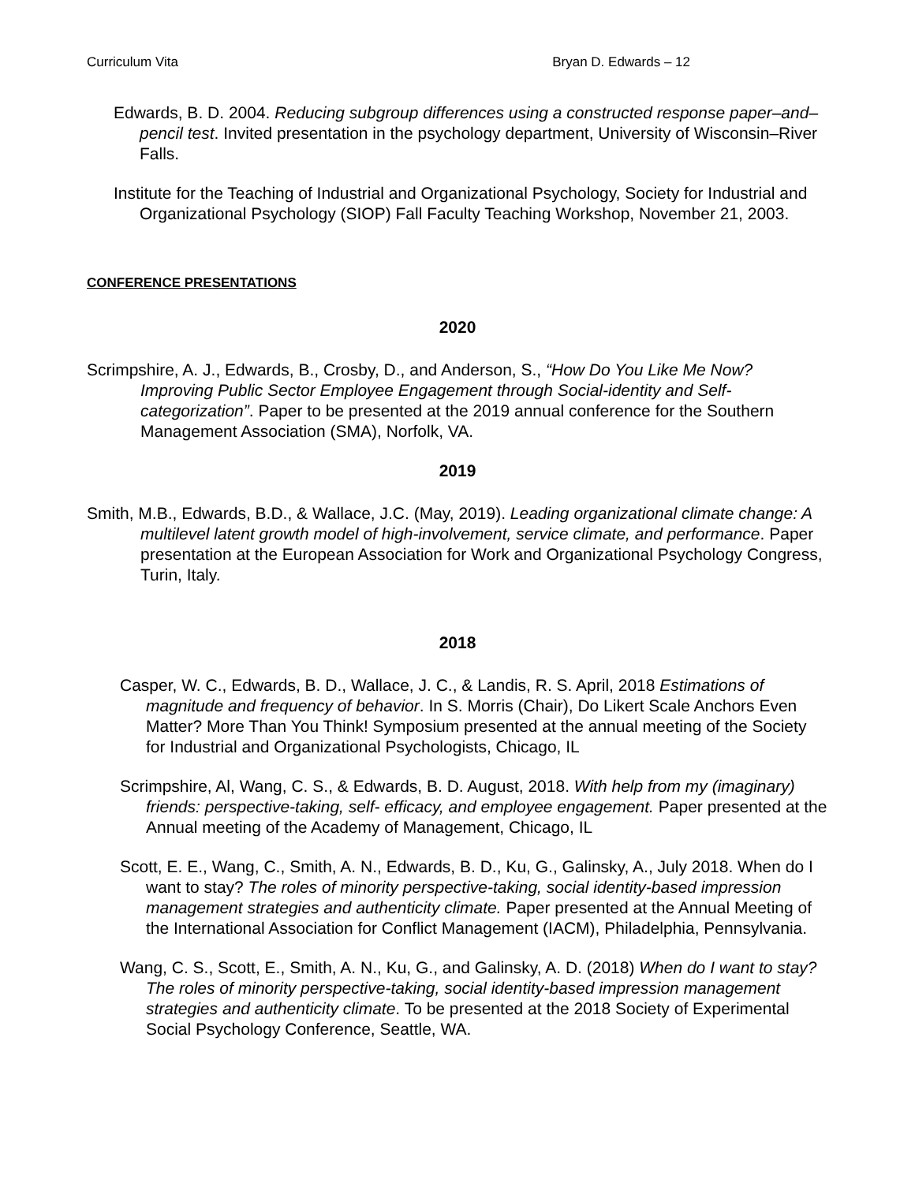Curriculum Vita Bryan D. Edwards – 12
Edwards, B. D. 2004. Reducing subgroup differences using a constructed response paper–and–pencil test. Invited presentation in the psychology department, University of Wisconsin–River Falls.
Institute for the Teaching of Industrial and Organizational Psychology, Society for Industrial and Organizational Psychology (SIOP) Fall Faculty Teaching Workshop, November 21, 2003.
CONFERENCE PRESENTATIONS
2020
Scrimpshire, A. J., Edwards, B., Crosby, D., and Anderson, S., “How Do You Like Me Now? Improving Public Sector Employee Engagement through Social-identity and Self-categorization”. Paper to be presented at the 2019 annual conference for the Southern Management Association (SMA), Norfolk, VA.
2019
Smith, M.B., Edwards, B.D., & Wallace, J.C. (May, 2019). Leading organizational climate change: A multilevel latent growth model of high-involvement, service climate, and performance. Paper presentation at the European Association for Work and Organizational Psychology Congress, Turin, Italy.
2018
Casper, W. C., Edwards, B. D., Wallace, J. C., & Landis, R. S. April, 2018 Estimations of magnitude and frequency of behavior. In S. Morris (Chair), Do Likert Scale Anchors Even Matter? More Than You Think! Symposium presented at the annual meeting of the Society for Industrial and Organizational Psychologists, Chicago, IL
Scrimpshire, Al, Wang, C. S., & Edwards, B. D. August, 2018. With help from my (imaginary) friends: perspective-taking, self- efficacy, and employee engagement. Paper presented at the Annual meeting of the Academy of Management, Chicago, IL
Scott, E. E., Wang, C., Smith, A. N., Edwards, B. D., Ku, G., Galinsky, A., July 2018. When do I want to stay? The roles of minority perspective-taking, social identity-based impression management strategies and authenticity climate. Paper presented at the Annual Meeting of the International Association for Conflict Management (IACM), Philadelphia, Pennsylvania.
Wang, C. S., Scott, E., Smith, A. N., Ku, G., and Galinsky, A. D. (2018) When do I want to stay? The roles of minority perspective-taking, social identity-based impression management strategies and authenticity climate. To be presented at the 2018 Society of Experimental Social Psychology Conference, Seattle, WA.